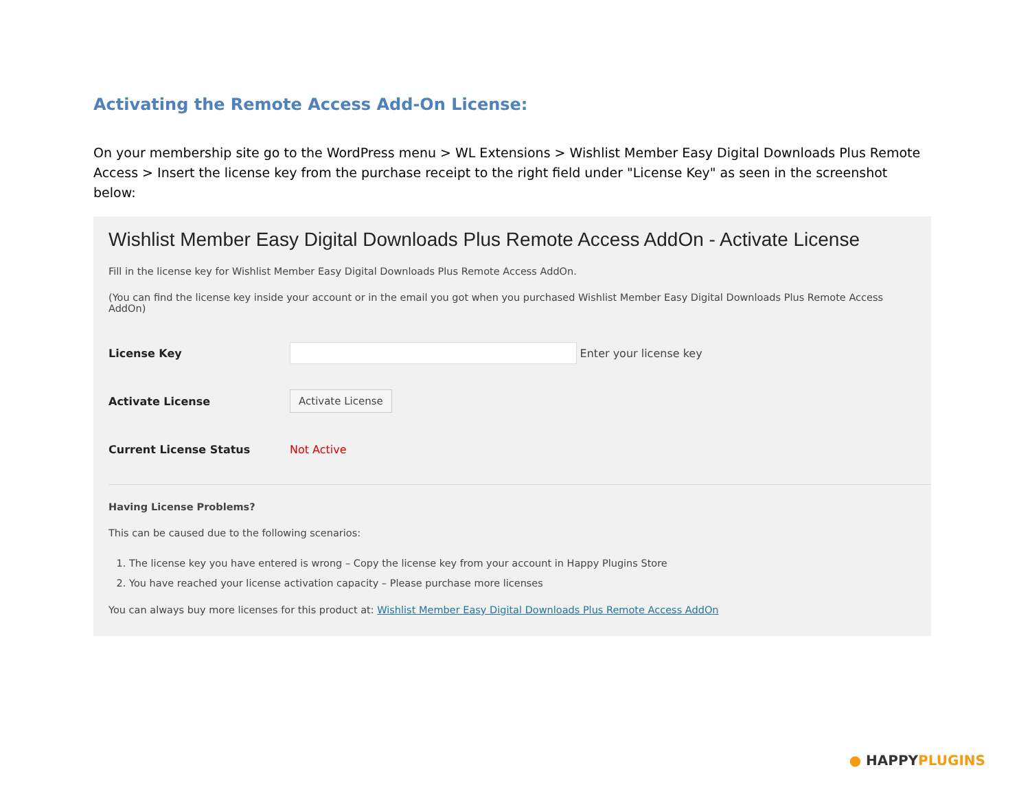Activating the Remote Access Add-On License:
On your membership site go to the WordPress menu > WL Extensions > Wishlist Member Easy Digital Downloads Plus Remote Access > Insert the license key from the purchase receipt to the right field under "License Key" as seen in the screenshot below:
Wishlist Member Easy Digital Downloads Plus Remote Access AddOn - Activate License
Fill in the license key for Wishlist Member Easy Digital Downloads Plus Remote Access AddOn.
(You can find the license key inside your account or in the email you got when you purchased Wishlist Member Easy Digital Downloads Plus Remote Access AddOn)
License Key Enter your license key
Activate License Activate License
Current License Status Not Active
Having License Problems?
This can be caused due to the following scenarios:
1. The license key you have entered is wrong – Copy the license key from your account in Happy Plugins Store
2. You have reached your license activation capacity – Please purchase more licenses
You can always buy more licenses for this product at: Wishlist Member Easy Digital Downloads Plus Remote Access AddOn
● HAPPY PLUGINS